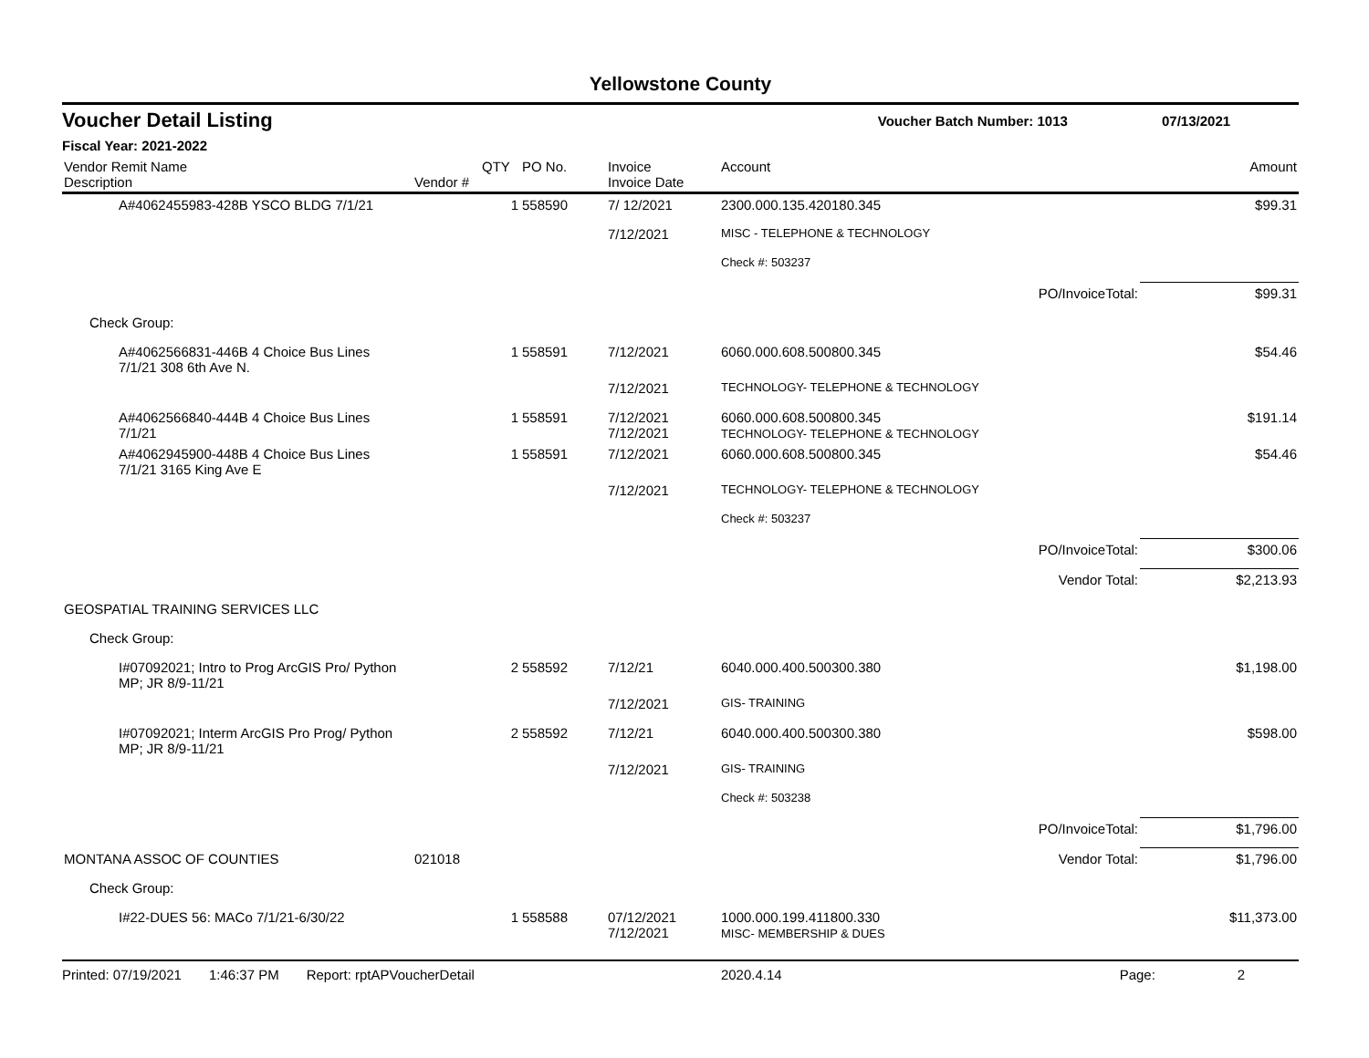Yellowstone County
Voucher Detail Listing Voucher Batch Number: 1013 07/13/2021
Fiscal Year: 2021-2022
| Vendor Remit Name Description | Vendor # | QTY | PO No. | Invoice Invoice Date | Account | Amount |
| --- | --- | --- | --- | --- | --- | --- |
| A#4062455983-428B YSCO BLDG 7/1/21 | | 1 | 558590 | 7/ 12/2021 | 2300.000.135.420180.345 | $99.31 |
| | | | | 7/12/2021 | MISC - TELEPHONE & TECHNOLOGY | |
| | | | | | Check #: 503237 | |
| | | | | | PO/InvoiceTotal: | $99.31 |
| Check Group: | | | | | | |
| A#4062566831-446B 4 Choice Bus Lines 7/1/21 308 6th Ave N. | | 1 | 558591 | 7/12/2021 | 6060.000.608.500800.345 | $54.46 |
| | | | | 7/12/2021 | TECHNOLOGY- TELEPHONE & TECHNOLOGY | |
| A#4062566840-444B 4 Choice Bus Lines 7/1/21 | | 1 | 558591 | 7/12/2021 7/12/2021 | 6060.000.608.500800.345 TECHNOLOGY- TELEPHONE & TECHNOLOGY | $191.14 |
| A#4062945900-448B 4 Choice Bus Lines 7/1/21 3165 King Ave E | | 1 | 558591 | 7/12/2021 | 6060.000.608.500800.345 | $54.46 |
| | | | | 7/12/2021 | TECHNOLOGY- TELEPHONE & TECHNOLOGY | |
| | | | | | Check #: 503237 | |
| | | | | | PO/InvoiceTotal: | $300.06 |
| | | | | | Vendor Total: | $2,213.93 |
| GEOSPATIAL TRAINING SERVICES LLC | | | | | | |
| Check Group: | | | | | | |
| I#07092021; Intro to Prog ArcGIS Pro/ Python MP; JR 8/9-11/21 | | 2 | 558592 | 7/12/21 | 6040.000.400.500300.380 | $1,198.00 |
| | | | | 7/12/2021 | GIS- TRAINING | |
| I#07092021; Interm ArcGIS Pro Prog/ Python MP; JR 8/9-11/21 | | 2 | 558592 | 7/12/21 | 6040.000.400.500300.380 | $598.00 |
| | | | | 7/12/2021 | GIS- TRAINING | |
| | | | | | Check #: 503238 | |
| | | | | | PO/InvoiceTotal: | $1,796.00 |
| MONTANA ASSOC OF COUNTIES | 021018 | | | | Vendor Total: | $1,796.00 |
| Check Group: | | | | | | |
| I#22-DUES 56: MACo 7/1/21-6/30/22 | | 1 | 558588 | 07/12/2021 7/12/2021 | 1000.000.199.411800.330 MISC- MEMBERSHIP & DUES | $11,373.00 |
Printed: 07/19/2021 1:46:37 PM Report: rptAPVoucherDetail 2020.4.14 Page: 2